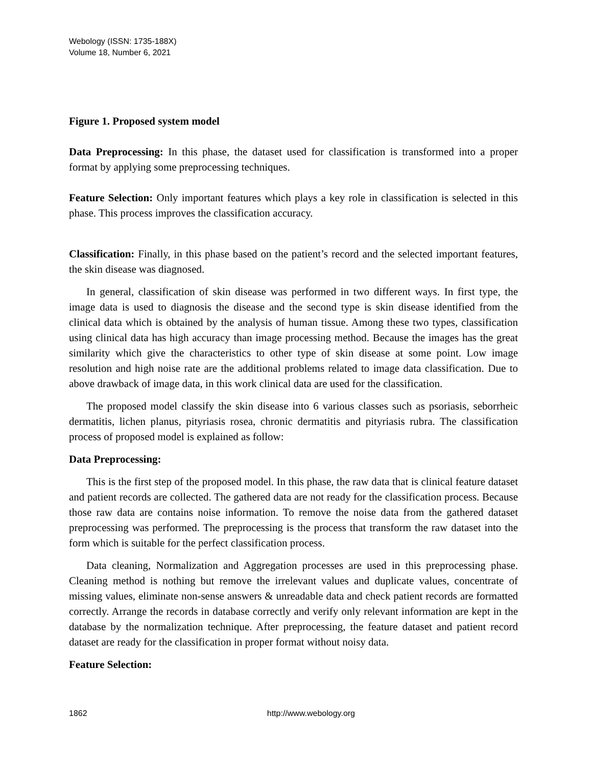Webology (ISSN: 1735-188X)
Volume 18, Number 6, 2021
Figure 1. Proposed system model
Data Preprocessing: In this phase, the dataset used for classification is transformed into a proper format by applying some preprocessing techniques.
Feature Selection: Only important features which plays a key role in classification is selected in this phase. This process improves the classification accuracy.
Classification: Finally, in this phase based on the patient’s record and the selected important features, the skin disease was diagnosed.
In general, classification of skin disease was performed in two different ways. In first type, the image data is used to diagnosis the disease and the second type is skin disease identified from the clinical data which is obtained by the analysis of human tissue. Among these two types, classification using clinical data has high accuracy than image processing method. Because the images has the great similarity which give the characteristics to other type of skin disease at some point. Low image resolution and high noise rate are the additional problems related to image data classification. Due to above drawback of image data, in this work clinical data are used for the classification.
The proposed model classify the skin disease into 6 various classes such as psoriasis, seborrheic dermatitis, lichen planus, pityriasis rosea, chronic dermatitis and pityriasis rubra. The classification process of proposed model is explained as follow:
Data Preprocessing:
This is the first step of the proposed model. In this phase, the raw data that is clinical feature dataset and patient records are collected. The gathered data are not ready for the classification process. Because those raw data are contains noise information. To remove the noise data from the gathered dataset preprocessing was performed. The preprocessing is the process that transform the raw dataset into the form which is suitable for the perfect classification process.
Data cleaning, Normalization and Aggregation processes are used in this preprocessing phase. Cleaning method is nothing but remove the irrelevant values and duplicate values, concentrate of missing values, eliminate non-sense answers & unreadable data and check patient records are formatted correctly. Arrange the records in database correctly and verify only relevant information are kept in the database by the normalization technique. After preprocessing, the feature dataset and patient record dataset are ready for the classification in proper format without noisy data.
Feature Selection:
1862 http://www.webology.org